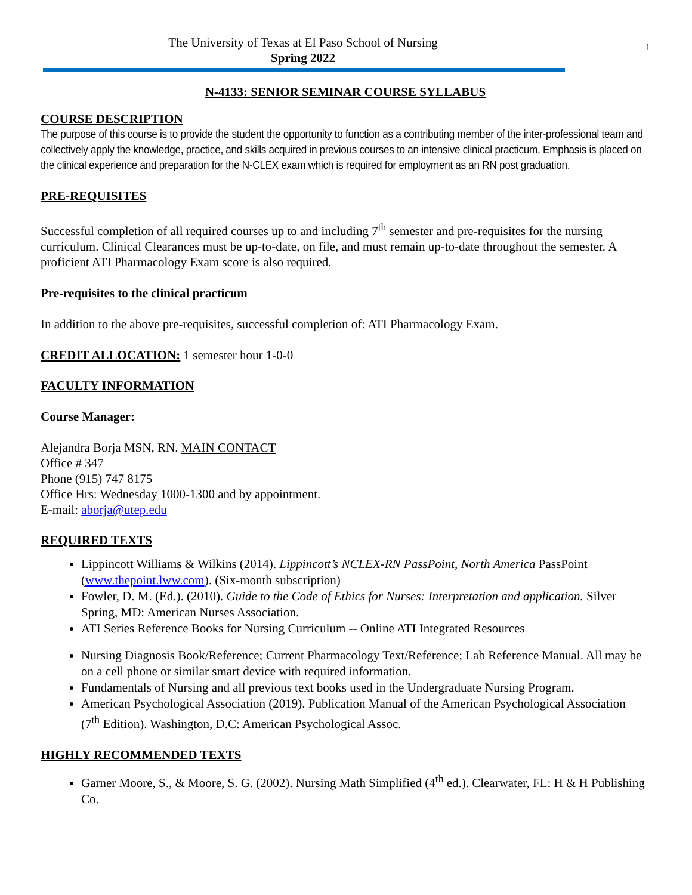1
The University of Texas at El Paso School of Nursing
Spring 2022
N-4133: SENIOR SEMINAR COURSE SYLLABUS
COURSE DESCRIPTION
The purpose of this course is to provide the student the opportunity to function as a contributing member of the inter-professional team and collectively apply the knowledge, practice, and skills acquired in previous courses to an intensive clinical practicum. Emphasis is placed on the clinical experience and preparation for the N-CLEX exam which is required for employment as an RN post graduation.
PRE-REQUISITES
Successful completion of all required courses up to and including 7<sup>th</sup> semester and pre-requisites for the nursing curriculum. Clinical Clearances must be up-to-date, on file, and must remain up-to-date throughout the semester. A proficient ATI Pharmacology Exam score is also required.
Pre-requisites to the clinical practicum
In addition to the above pre-requisites, successful completion of: ATI Pharmacology Exam.
CREDIT ALLOCATION: 1 semester hour 1-0-0
FACULTY INFORMATION
Course Manager:
Alejandra Borja MSN, RN. MAIN CONTACT
Office # 347
Phone (915) 747 8175
Office Hrs: Wednesday 1000-1300 and by appointment.
E-mail: aborja@utep.edu
REQUIRED TEXTS
Lippincott Williams & Wilkins (2014). Lippincott’s NCLEX-RN PassPoint, North America PassPoint (www.thepoint.lww.com). (Six-month subscription)
Fowler, D. M. (Ed.). (2010). Guide to the Code of Ethics for Nurses: Interpretation and application. Silver Spring, MD: American Nurses Association.
ATI Series Reference Books for Nursing Curriculum -- Online ATI Integrated Resources
Nursing Diagnosis Book/Reference; Current Pharmacology Text/Reference; Lab Reference Manual. All may be on a cell phone or similar smart device with required information.
Fundamentals of Nursing and all previous text books used in the Undergraduate Nursing Program.
American Psychological Association (2019). Publication Manual of the American Psychological Association
(7<sup>th</sup> Edition). Washington, D.C: American Psychological Assoc.
HIGHLY RECOMMENDED TEXTS
Garner Moore, S., & Moore, S. G. (2002). Nursing Math Simplified (4<sup>th</sup> ed.). Clearwater, FL: H & H Publishing Co.